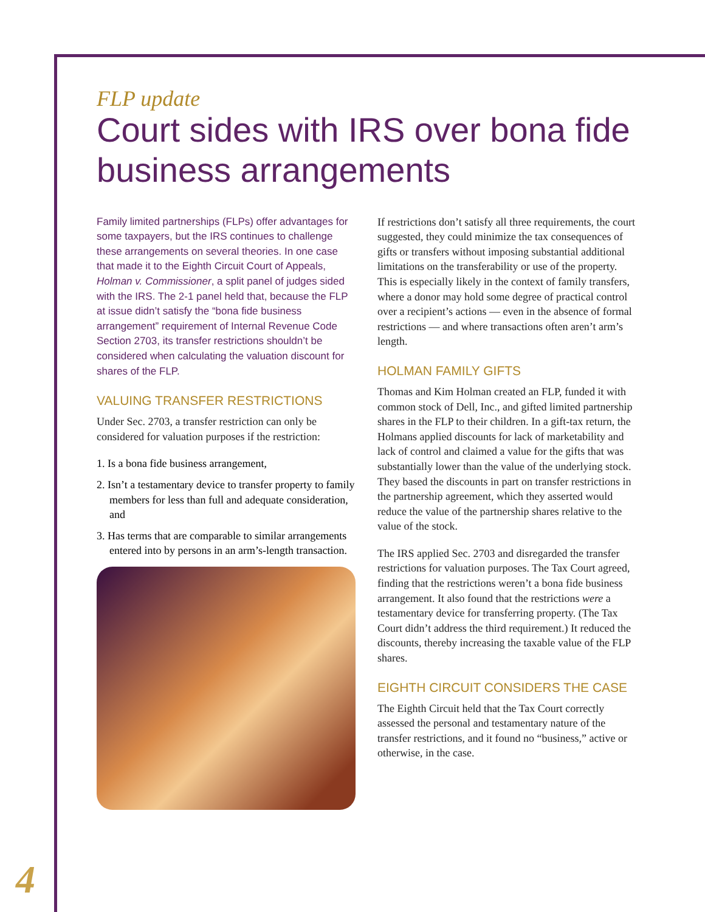FLP update
Court sides with IRS over bona fide business arrangements
Family limited partnerships (FLPs) offer advantages for some taxpayers, but the IRS continues to challenge these arrangements on several theories. In one case that made it to the Eighth Circuit Court of Appeals, Holman v. Commissioner, a split panel of judges sided with the IRS. The 2-1 panel held that, because the FLP at issue didn’t satisfy the “bona fide business arrangement” requirement of Internal Revenue Code Section 2703, its transfer restrictions shouldn’t be considered when calculating the valuation discount for shares of the FLP.
VALUING TRANSFER RESTRICTIONS
Under Sec. 2703, a transfer restriction can only be considered for valuation purposes if the restriction:
1. Is a bona fide business arrangement,
2. Isn’t a testamentary device to transfer property to family members for less than full and adequate consideration, and
3. Has terms that are comparable to similar arrangements entered into by persons in an arm’s-length transaction.
If restrictions don’t satisfy all three requirements, the court suggested, they could minimize the tax consequences of gifts or transfers without imposing substantial additional limitations on the transferability or use of the property. This is especially likely in the context of family transfers, where a donor may hold some degree of practical control over a recipient’s actions — even in the absence of formal restrictions — and where transactions often aren’t arm’s length.
HOLMAN FAMILY GIFTS
Thomas and Kim Holman created an FLP, funded it with common stock of Dell, Inc., and gifted limited partnership shares in the FLP to their children. In a gift-tax return, the Holmans applied discounts for lack of marketability and lack of control and claimed a value for the gifts that was substantially lower than the value of the underlying stock. They based the discounts in part on transfer restrictions in the partnership agreement, which they asserted would reduce the value of the partnership shares relative to the value of the stock.
The IRS applied Sec. 2703 and disregarded the transfer restrictions for valuation purposes. The Tax Court agreed, finding that the restrictions weren’t a bona fide business arrangement. It also found that the restrictions were a testamentary device for transferring property. (The Tax Court didn’t address the third requirement.) It reduced the discounts, thereby increasing the taxable value of the FLP shares.
EIGHTH CIRCUIT CONSIDERS THE CASE
The Eighth Circuit held that the Tax Court correctly assessed the personal and testamentary nature of the transfer restrictions, and it found no “business,” active or otherwise, in the case.
4